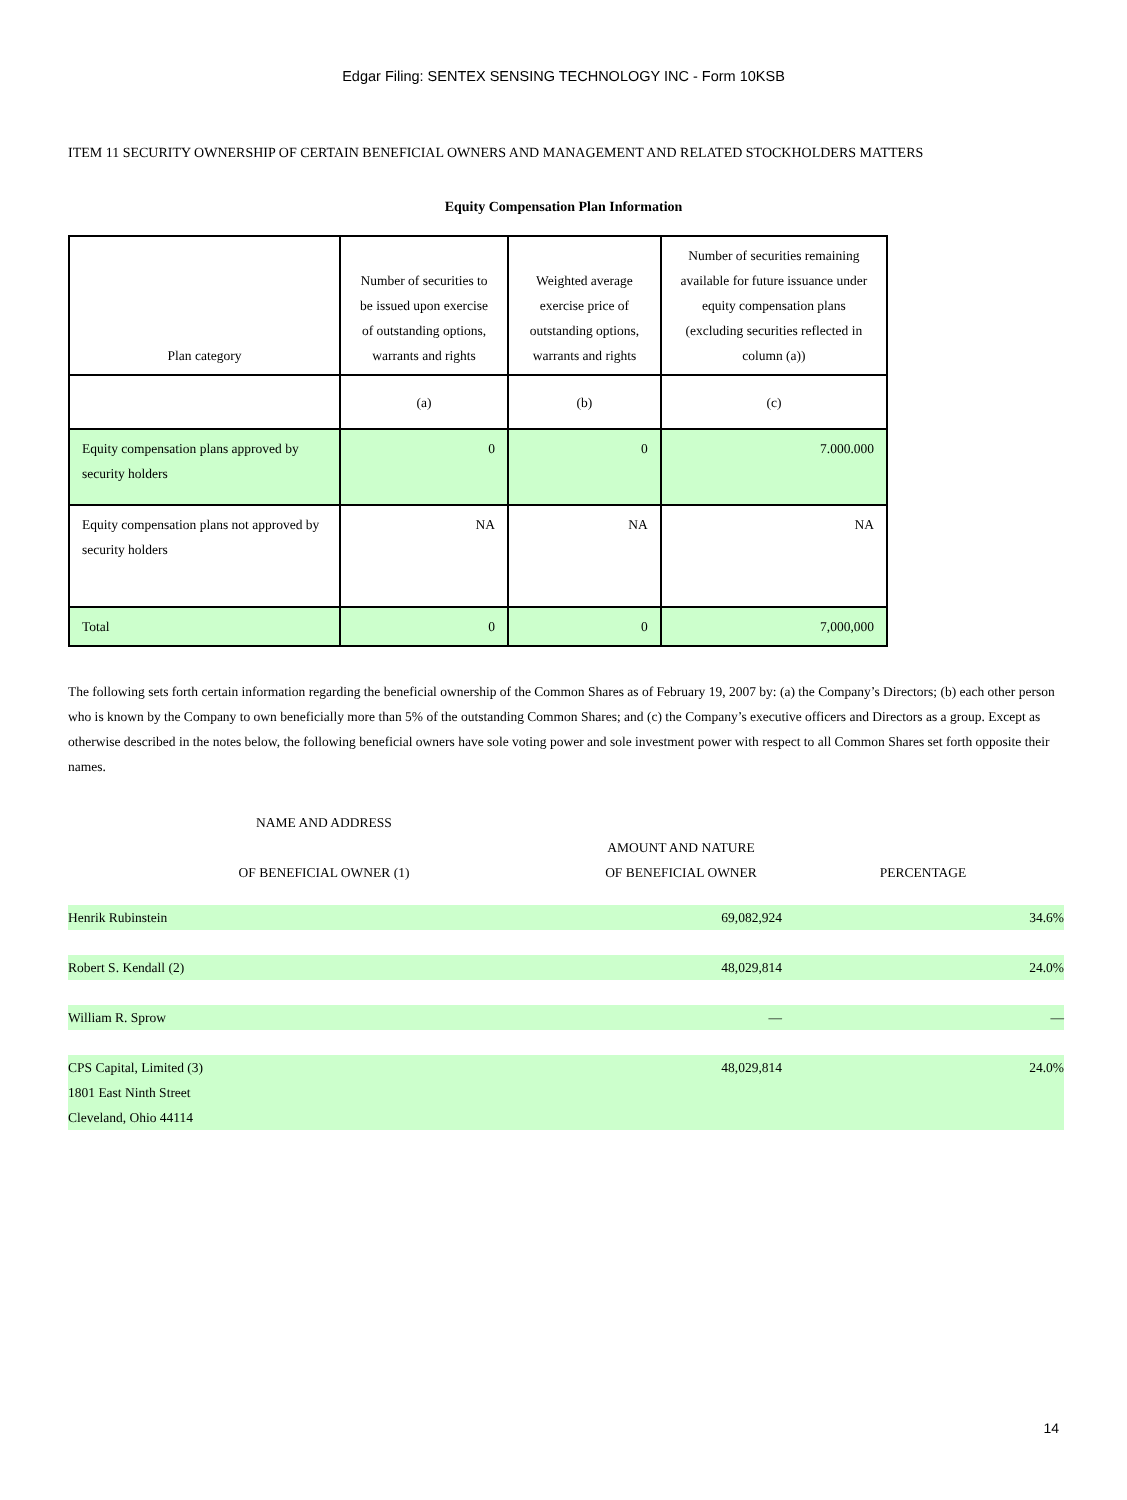Edgar Filing: SENTEX SENSING TECHNOLOGY INC - Form 10KSB
ITEM 11 SECURITY OWNERSHIP OF CERTAIN BENEFICIAL OWNERS AND MANAGEMENT AND RELATED STOCKHOLDERS MATTERS
Equity Compensation Plan Information
| Plan category | Number of securities to be issued upon exercise of outstanding options, warrants and rights | Weighted average exercise price of outstanding options, warrants and rights | Number of securities remaining available for future issuance under equity compensation plans (excluding securities reflected in column (a)) |
| --- | --- | --- | --- |
| | (a) | (b) | (c) |
| Equity compensation plans approved by security holders | 0 | 0 | 7.000.000 |
| Equity compensation plans not approved by security holders | NA | NA | NA |
| Total | 0 | 0 | 7,000,000 |
The following sets forth certain information regarding the beneficial ownership of the Common Shares as of February 19, 2007 by: (a) the Company’s Directors; (b) each other person who is known by the Company to own beneficially more than 5% of the outstanding Common Shares; and (c) the Company’s executive officers and Directors as a group. Except as otherwise described in the notes below, the following beneficial owners have sole voting power and sole investment power with respect to all Common Shares set forth opposite their names.
| NAME AND ADDRESS OF BENEFICIAL OWNER (1) | AMOUNT AND NATURE OF BENEFICIAL OWNER | PERCENTAGE |
| --- | --- | --- |
| Henrik Rubinstein | 69,082,924 | 34.6% |
| Robert S. Kendall (2) | 48,029,814 | 24.0% |
| William R. Sprow | — | — |
| CPS Capital, Limited (3) 1801 East Ninth Street Cleveland, Ohio 44114 | 48,029,814 | 24.0% |
14